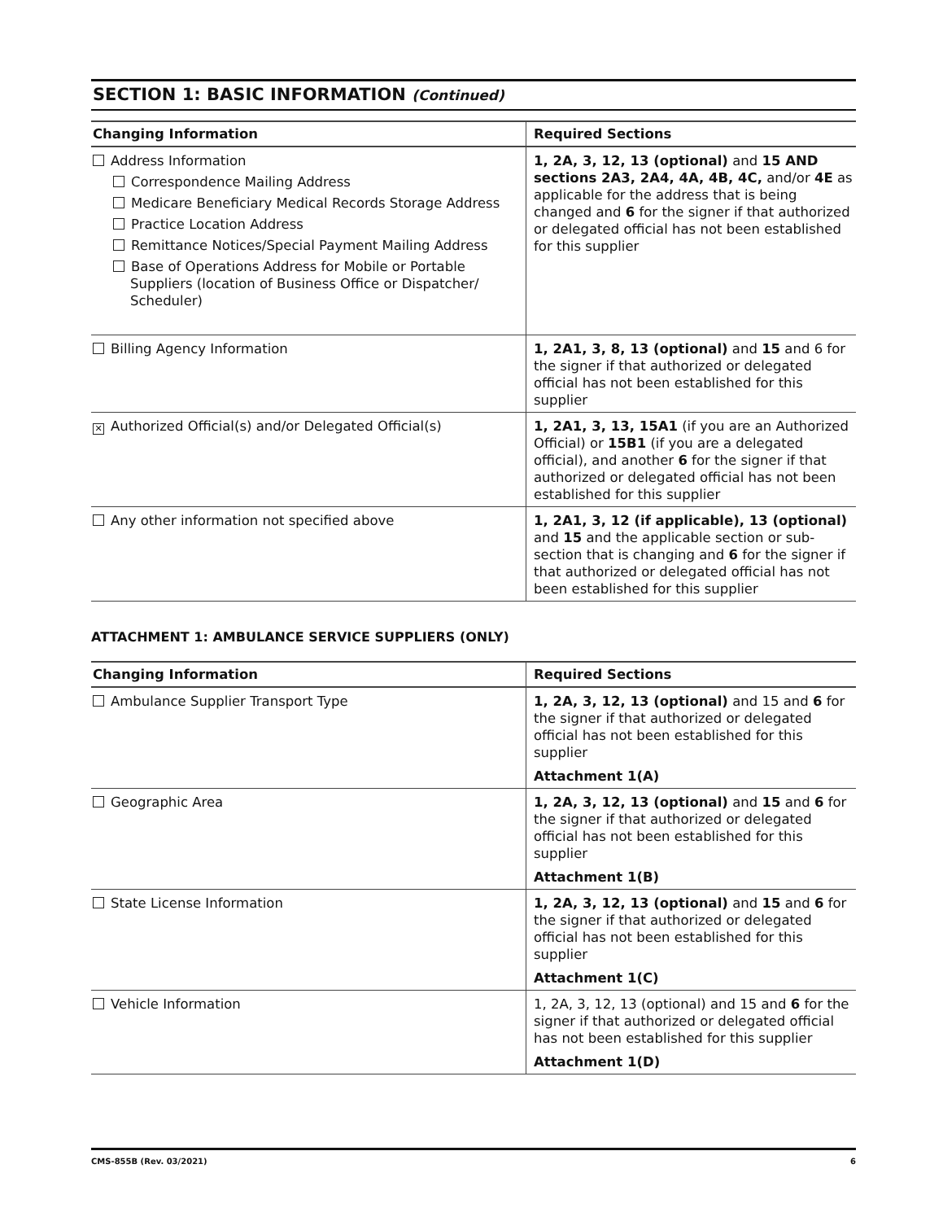SECTION 1: BASIC INFORMATION (Continued)
| Changing Information | Required Sections |
| --- | --- |
| Address Information Correspondence Mailing Address Medicare Beneficiary Medical Records Storage Address Practice Location Address Remittance Notices/Special Payment Mailing Address Base of Operations Address for Mobile or Portable Suppliers (location of Business Office or Dispatcher/ Scheduler) | 1, 2A, 3, 12, 13 (optional) and 15 AND sections 2A3, 2A4, 4A, 4B, 4C, and/or 4E as applicable for the address that is being changed and 6 for the signer if that authorized or delegated official has not been established for this supplier |
| Billing Agency Information | 1, 2A1, 3, 8, 13 (optional) and 15 and 6 for the signer if that authorized or delegated official has not been established for this supplier |
| ✕ Authorized Official(s) and/or Delegated Official(s) | 1, 2A1, 3, 13, 15A1 (if you are an Authorized Official) or 15B1 (if you are a delegated official), and another 6 for the signer if that authorized or delegated official has not been established for this supplier |
| Any other information not specified above | 1, 2A1, 3, 12 (if applicable), 13 (optional) and 15 and the applicable section or sub-section that is changing and 6 for the signer if that authorized or delegated official has not been established for this supplier |
ATTACHMENT 1: AMBULANCE SERVICE SUPPLIERS (ONLY)
| Changing Information | Required Sections |
| --- | --- |
| Ambulance Supplier Transport Type | 1, 2A, 3, 12, 13 (optional) and 15 and 6 for the signer if that authorized or delegated official has not been established for this supplier Attachment 1(A) |
| Geographic Area | 1, 2A, 3, 12, 13 (optional) and 15 and 6 for the signer if that authorized or delegated official has not been established for this supplier Attachment 1(B) |
| State License Information | 1, 2A, 3, 12, 13 (optional) and 15 and 6 for the signer if that authorized or delegated official has not been established for this supplier Attachment 1(C) |
| Vehicle Information | 1, 2A, 3, 12, 13 (optional) and 15 and 6 for the signer if that authorized or delegated official has not been established for this supplier Attachment 1(D) |
CMS-855B (Rev. 03/2021) 6